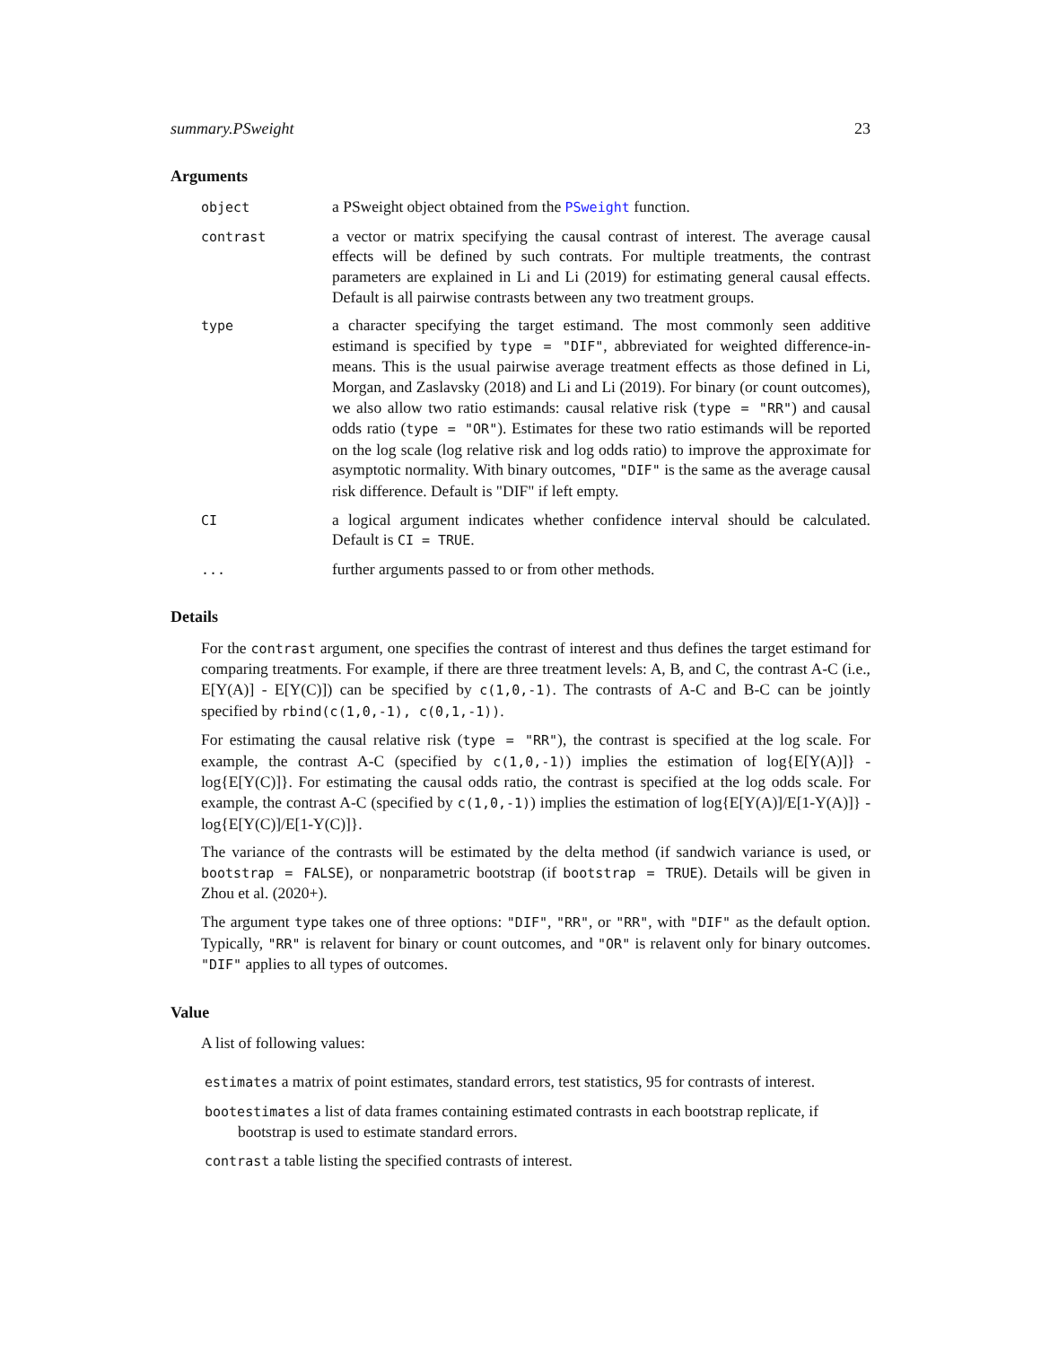summary.PSweight 23
Arguments
object
a PSweight object obtained from the PSweight function.
contrast
a vector or matrix specifying the causal contrast of interest. The average causal effects will be defined by such contrats. For multiple treatments, the contrast parameters are explained in Li and Li (2019) for estimating general causal effects. Default is all pairwise contrasts between any two treatment groups.
type
a character specifying the target estimand. The most commonly seen additive estimand is specified by type = "DIF", abbreviated for weighted difference-in-means. This is the usual pairwise average treatment effects as those defined in Li, Morgan, and Zaslavsky (2018) and Li and Li (2019). For binary (or count outcomes), we also allow two ratio estimands: causal relative risk (type = "RR") and causal odds ratio (type = "OR"). Estimates for these two ratio estimands will be reported on the log scale (log relative risk and log odds ratio) to improve the approximate for asymptotic normality. With binary outcomes, "DIF" is the same as the average causal risk difference. Default is "DIF" if left empty.
CI
a logical argument indicates whether confidence interval should be calculated. Default is CI = TRUE.
...
further arguments passed to or from other methods.
Details
For the contrast argument, one specifies the contrast of interest and thus defines the target estimand for comparing treatments. For example, if there are three treatment levels: A, B, and C, the contrast A-C (i.e., E[Y(A)] - E[Y(C)]) can be specified by c(1,0,-1). The contrasts of A-C and B-C can be jointly specified by rbind(c(1,0,-1), c(0,1,-1)).
For estimating the causal relative risk (type = "RR"), the contrast is specified at the log scale. For example, the contrast A-C (specified by c(1,0,-1)) implies the estimation of log{E[Y(A)]} - log{E[Y(C)]}. For estimating the causal odds ratio, the contrast is specified at the log odds scale. For example, the contrast A-C (specified by c(1,0,-1)) implies the estimation of log{E[Y(A)]/E[1-Y(A)]} - log{E[Y(C)]/E[1-Y(C)]}.
The variance of the contrasts will be estimated by the delta method (if sandwich variance is used, or bootstrap = FALSE), or nonparametric bootstrap (if bootstrap = TRUE). Details will be given in Zhou et al. (2020+).
The argument type takes one of three options: "DIF", "RR", or "RR", with "DIF" as the default option. Typically, "RR" is relavent for binary or count outcomes, and "OR" is relavent only for binary outcomes. "DIF" applies to all types of outcomes.
Value
A list of following values:
estimates a matrix of point estimates, standard errors, test statistics, 95 for contrasts of interest.
bootestimates a list of data frames containing estimated contrasts in each bootstrap replicate, if bootstrap is used to estimate standard errors.
contrast a table listing the specified contrasts of interest.